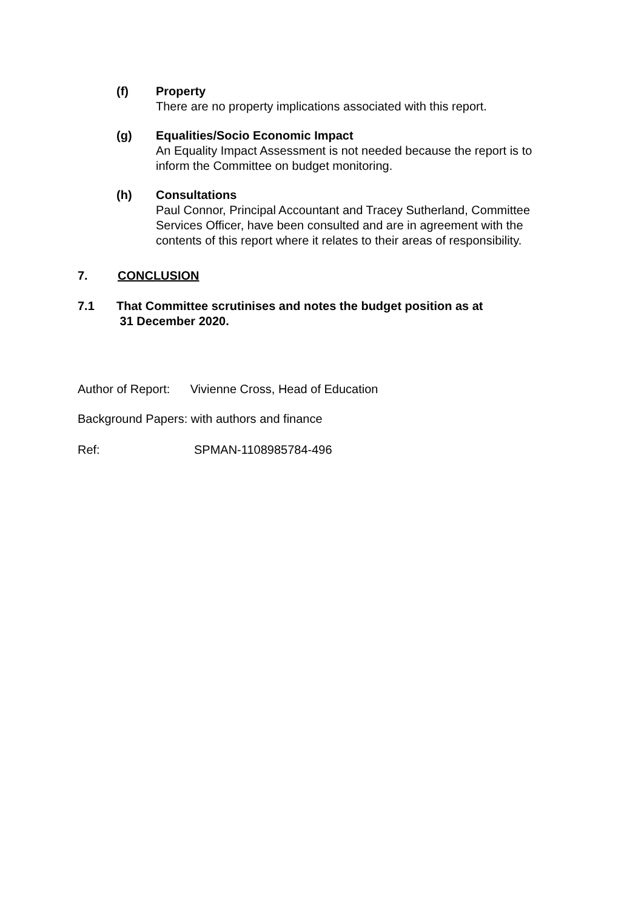(f) Property
There are no property implications associated with this report.
(g) Equalities/Socio Economic Impact
An Equality Impact Assessment is not needed because the report is to inform the Committee on budget monitoring.
(h) Consultations
Paul Connor, Principal Accountant and Tracey Sutherland, Committee Services Officer, have been consulted and are in agreement with the contents of this report where it relates to their areas of responsibility.
7. CONCLUSION
7.1 That Committee scrutinises and notes the budget position as at
31 December 2020.
Author of Report: Vivienne Cross, Head of Education
Background Papers: with authors and finance
Ref: SPMAN-1108985784-496